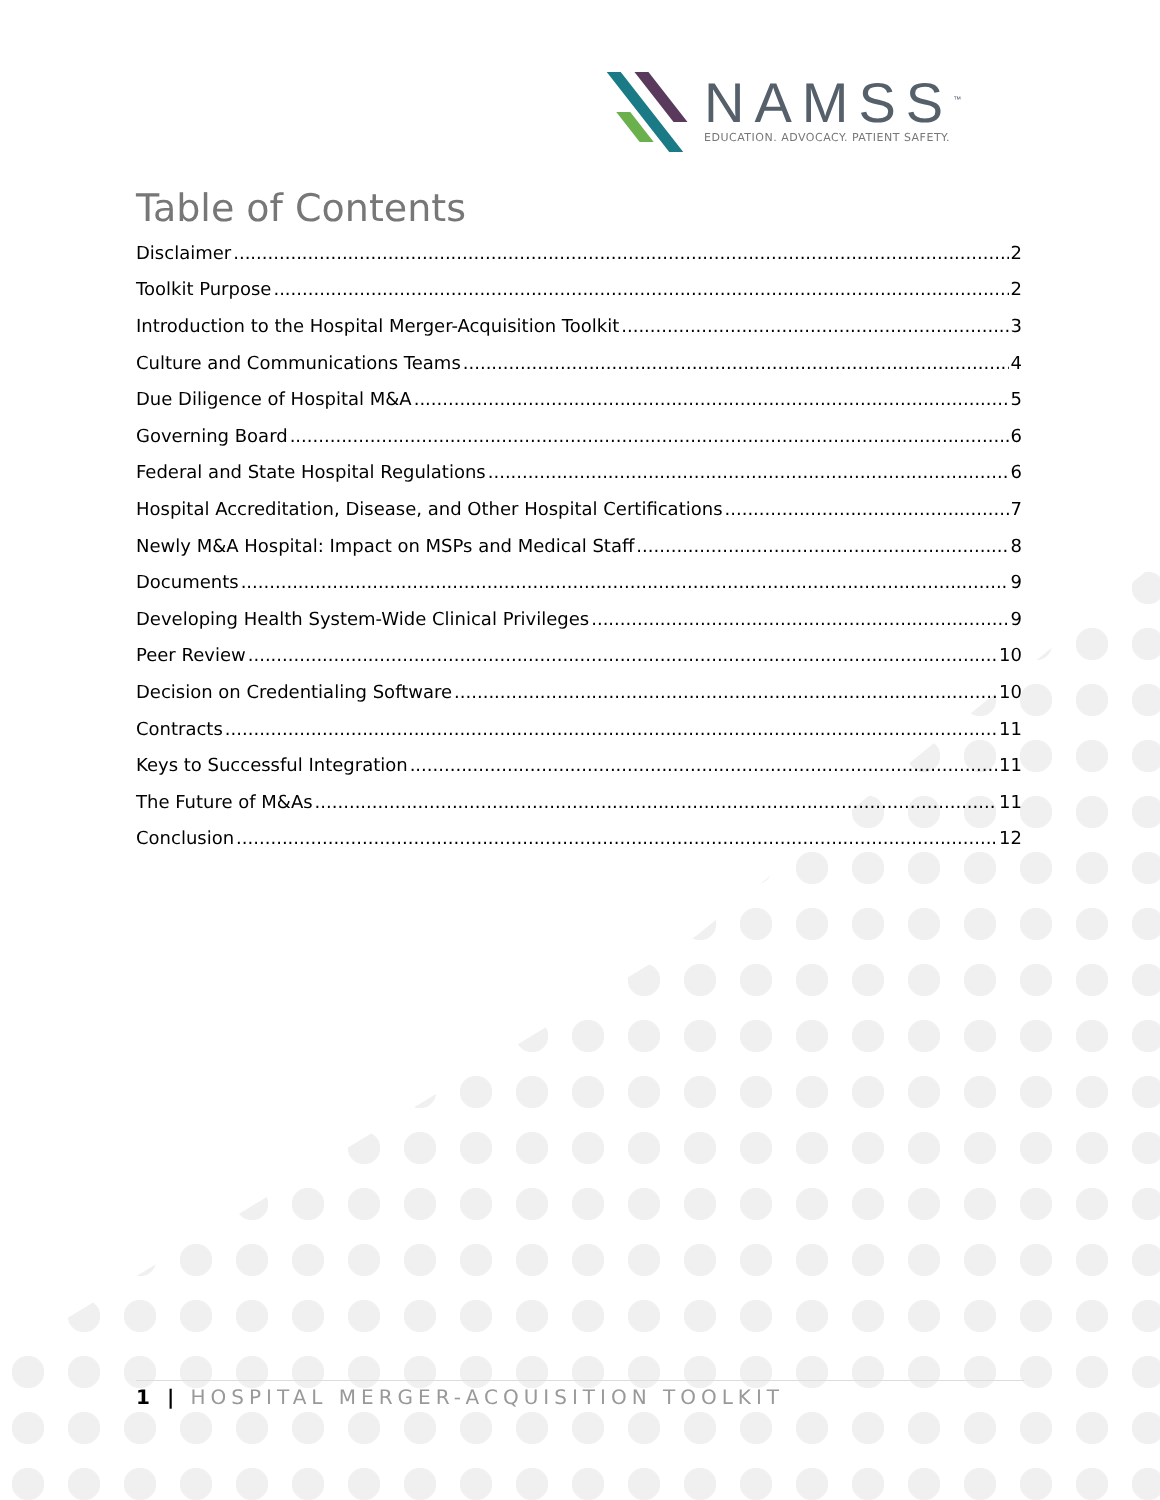NAMSS<sup>™</sup>
EDUCATION. ADVOCACY. PATIENT SAFETY.
Table of Contents
Disclaimer 2
Toolkit Purpose 2
Introduction to the Hospital Merger-Acquisition Toolkit 3
Culture and Communications Teams 4
Due Diligence of Hospital M&A 5
Governing Board 6
Federal and State Hospital Regulations 6
Hospital Accreditation, Disease, and Other Hospital Certifications 7
Newly M&A Hospital: Impact on MSPs and Medical Staff 8
Documents 9
Developing Health System-Wide Clinical Privileges 9
Peer Review 10
Decision on Credentialing Software 10
Contracts 11
Keys to Successful Integration 11
The Future of M&As 11
Conclusion 12
1 | HOSPITAL MERGER-ACQUISITION TOOLKIT